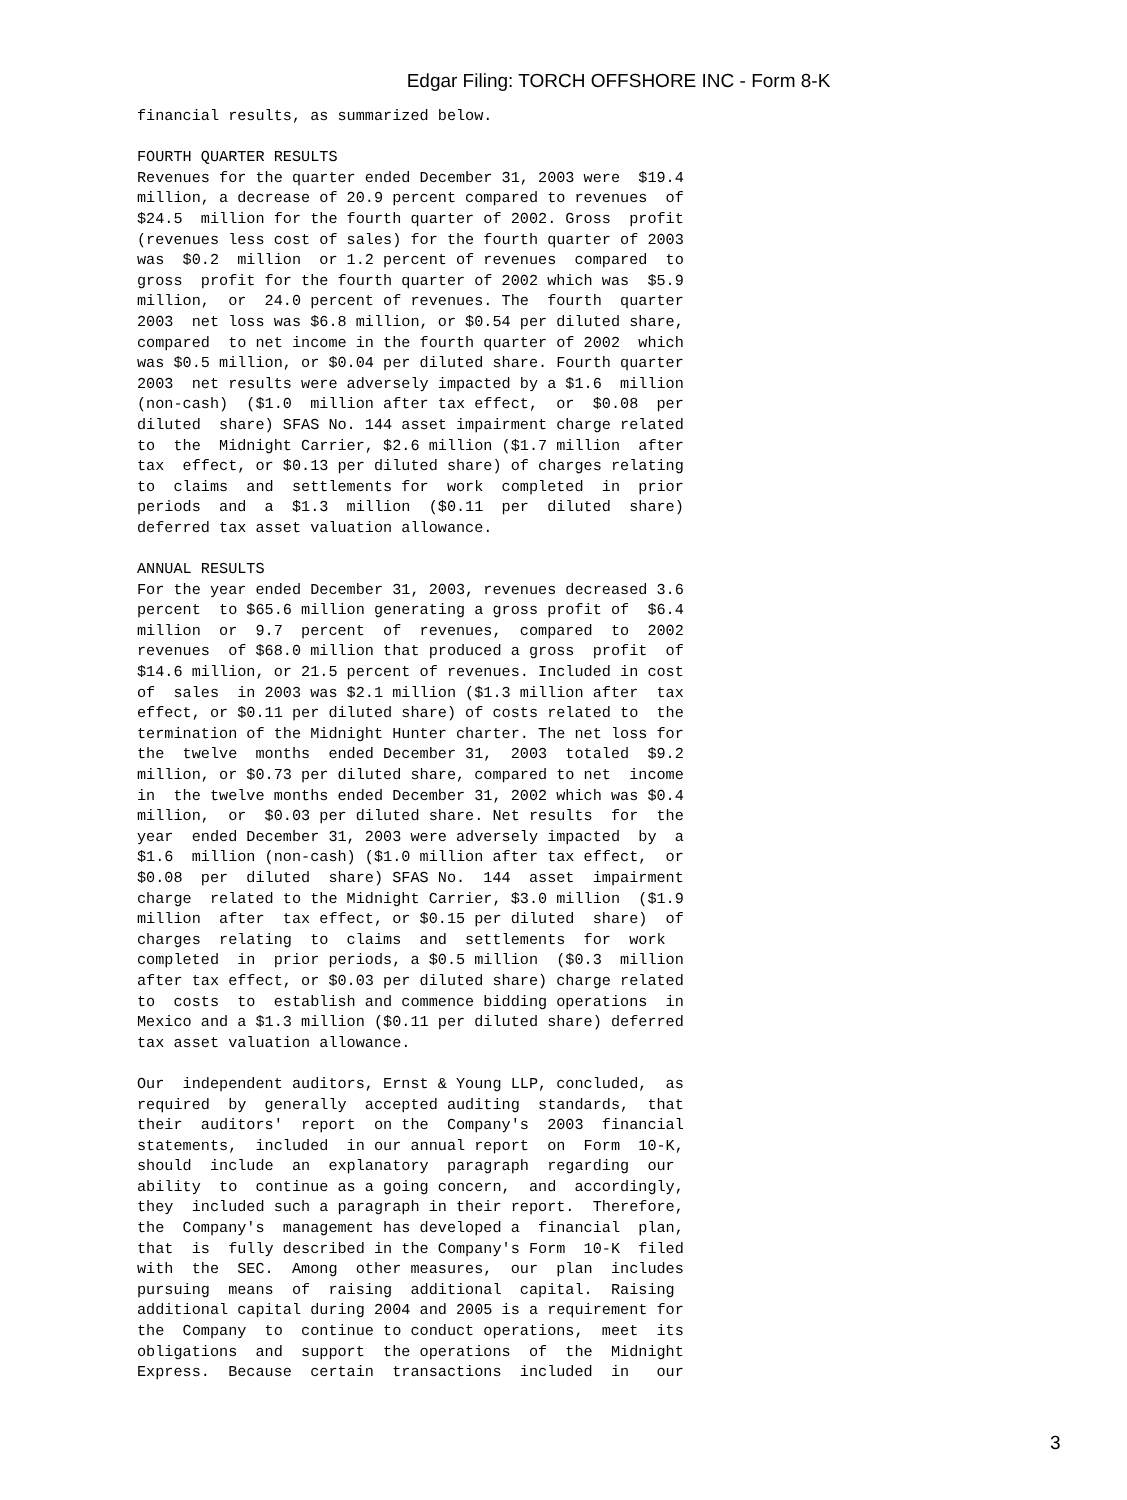Edgar Filing: TORCH OFFSHORE INC - Form 8-K
financial results, as summarized below.

FOURTH QUARTER RESULTS
Revenues for the quarter ended December 31, 2003 were  $19.4
million, a decrease of 20.9 percent compared to revenues  of
$24.5  million for the fourth quarter of 2002. Gross  profit
(revenues less cost of sales) for the fourth quarter of 2003
was  $0.2  million  or 1.2 percent of revenues  compared  to
gross  profit for the fourth quarter of 2002 which was  $5.9
million,  or  24.0 percent of revenues. The  fourth  quarter
2003  net loss was $6.8 million, or $0.54 per diluted share,
compared  to net income in the fourth quarter of 2002  which
was $0.5 million, or $0.04 per diluted share. Fourth quarter
2003  net results were adversely impacted by a $1.6  million
(non-cash)  ($1.0  million after tax effect,  or  $0.08  per
diluted  share) SFAS No. 144 asset impairment charge related
to  the  Midnight Carrier, $2.6 million ($1.7 million  after
tax  effect, or $0.13 per diluted share) of charges relating
to  claims  and  settlements for  work  completed  in  prior
periods  and  a  $1.3  million  ($0.11  per  diluted  share)
deferred tax asset valuation allowance.

ANNUAL RESULTS
For the year ended December 31, 2003, revenues decreased 3.6
percent  to $65.6 million generating a gross profit of  $6.4
million  or  9.7  percent  of  revenues,  compared  to  2002
revenues  of $68.0 million that produced a gross  profit  of
$14.6 million, or 21.5 percent of revenues. Included in cost
of  sales  in 2003 was $2.1 million ($1.3 million after  tax
effect, or $0.11 per diluted share) of costs related to  the
termination of the Midnight Hunter charter. The net loss for
the  twelve  months  ended December 31,  2003  totaled  $9.2
million, or $0.73 per diluted share, compared to net  income
in  the twelve months ended December 31, 2002 which was $0.4
million,  or  $0.03 per diluted share. Net results  for  the
year  ended December 31, 2003 were adversely impacted  by  a
$1.6  million (non-cash) ($1.0 million after tax effect,  or
$0.08  per  diluted  share) SFAS No.  144  asset  impairment
charge  related to the Midnight Carrier, $3.0 million  ($1.9
million  after  tax effect, or $0.15 per diluted  share)  of
charges  relating  to  claims  and  settlements  for  work
completed  in  prior periods, a $0.5 million  ($0.3  million
after tax effect, or $0.03 per diluted share) charge related
to  costs  to  establish and commence bidding operations  in
Mexico and a $1.3 million ($0.11 per diluted share) deferred
tax asset valuation allowance.

Our  independent auditors, Ernst & Young LLP, concluded,  as
required  by  generally  accepted auditing  standards,  that
their  auditors'  report  on the  Company's  2003  financial
statements,  included  in our annual report  on  Form  10-K,
should  include  an  explanatory  paragraph  regarding  our
ability  to  continue as a going concern,  and  accordingly,
they  included such a paragraph in their report.  Therefore,
the  Company's  management has developed a  financial  plan,
that  is  fully described in the Company's Form  10-K  filed
with  the  SEC.  Among  other measures,  our  plan  includes
pursuing  means  of  raising  additional  capital.  Raising
additional capital during 2004 and 2005 is a requirement for
the  Company  to  continue to conduct operations,  meet  its
obligations  and  support  the operations  of  the  Midnight
Express.  Because  certain  transactions  included  in   our
3